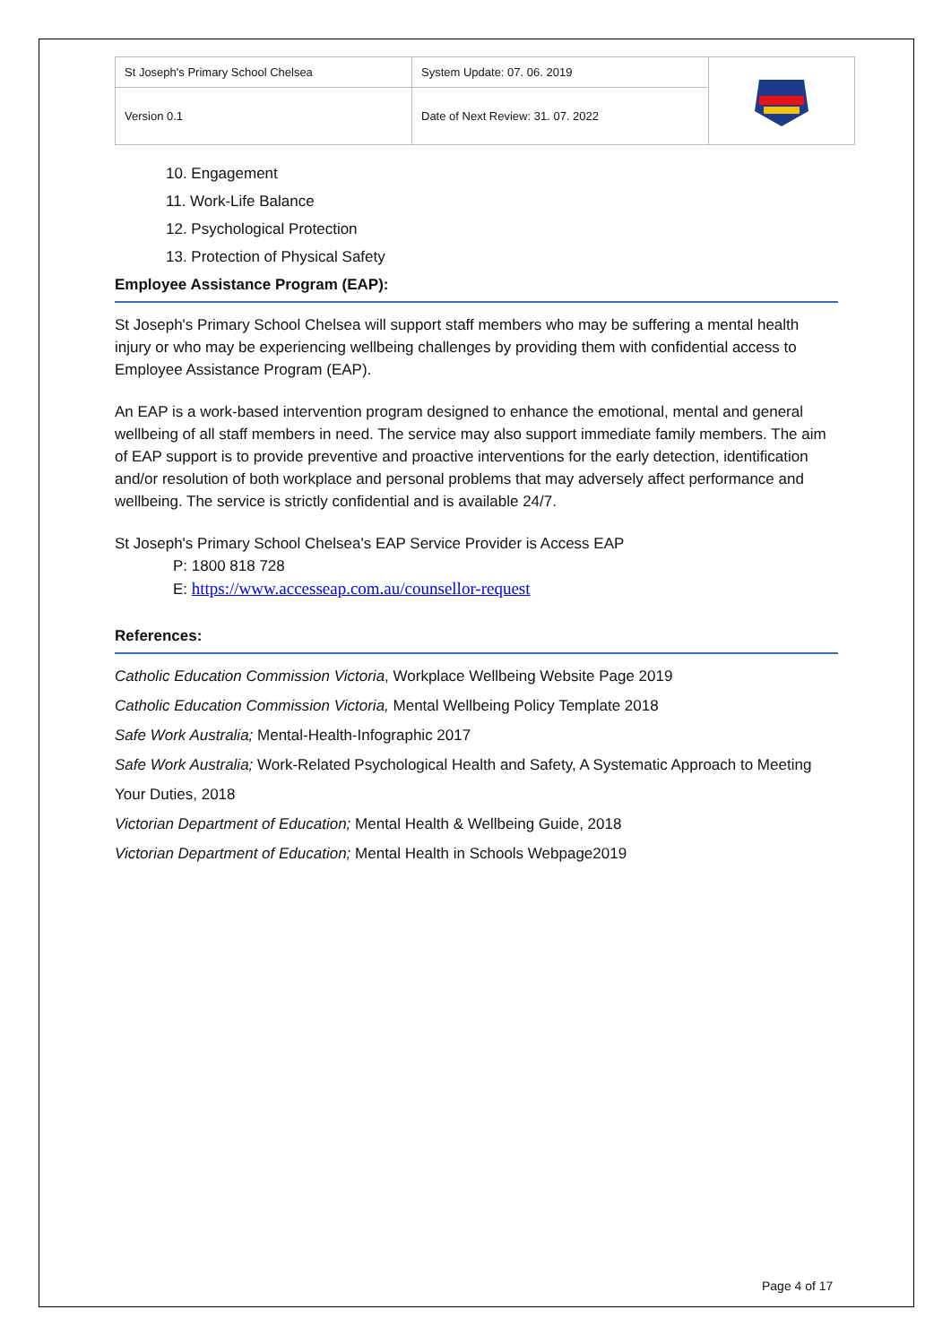| St Joseph's Primary School Chelsea | System Update: 07. 06. 2019 | |
| Version 0.1 | Date of Next Review: 31. 07. 2022 | |
10. Engagement
11. Work-Life Balance
12. Psychological Protection
13. Protection of Physical Safety
Employee Assistance Program (EAP):
St Joseph's Primary School Chelsea will support staff members who may be suffering a mental health injury or who may be experiencing wellbeing challenges by providing them with confidential access to Employee Assistance Program (EAP).
An EAP is a work-based intervention program designed to enhance the emotional, mental and general wellbeing of all staff members in need. The service may also support immediate family members. The aim of EAP support is to provide preventive and proactive interventions for the early detection, identification and/or resolution of both workplace and personal problems that may adversely affect performance and wellbeing. The service is strictly confidential and is available 24/7.
St Joseph's Primary School Chelsea's EAP Service Provider is Access EAP
P: 1800 818 728
E: https://www.accesseap.com.au/counsellor-request
References:
Catholic Education Commission Victoria, Workplace Wellbeing Website Page 2019
Catholic Education Commission Victoria, Mental Wellbeing Policy Template 2018
Safe Work Australia; Mental-Health-Infographic 2017
Safe Work Australia; Work-Related Psychological Health and Safety, A Systematic Approach to Meeting Your Duties, 2018
Victorian Department of Education; Mental Health & Wellbeing Guide, 2018
Victorian Department of Education; Mental Health in Schools Webpage2019
Page 4 of 17